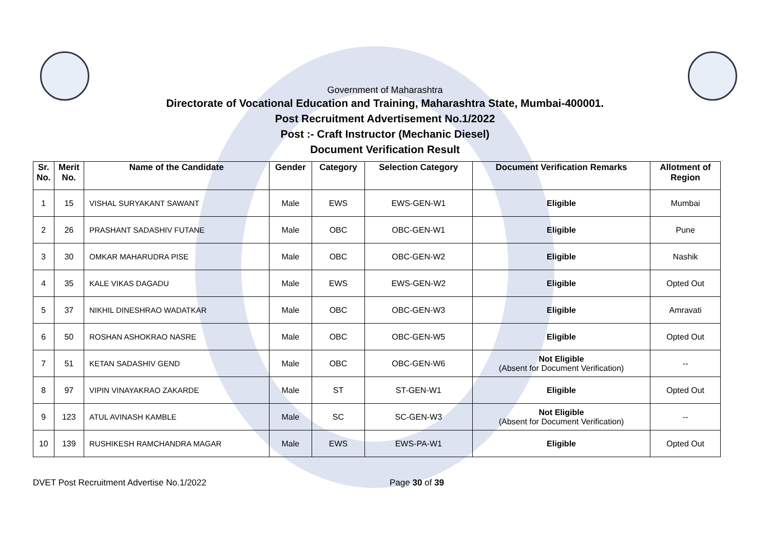Government of Maharashtra
Directorate of Vocational Education and Training, Maharashtra State, Mumbai-400001.
Post Recruitment Advertisement No.1/2022
Post :- Craft Instructor (Mechanic Diesel)
Document Verification Result
| Sr. No. | Merit No. | Name of the Candidate | Gender | Category | Selection Category | Document Verification Remarks | Allotment of Region |
| --- | --- | --- | --- | --- | --- | --- | --- |
| 1 | 15 | VISHAL SURYAKANT SAWANT | Male | EWS | EWS-GEN-W1 | Eligible | Mumbai |
| 2 | 26 | PRASHANT SADASHIV FUTANE | Male | OBC | OBC-GEN-W1 | Eligible | Pune |
| 3 | 30 | OMKAR MAHARUDRA PISE | Male | OBC | OBC-GEN-W2 | Eligible | Nashik |
| 4 | 35 | KALE VIKAS DAGADU | Male | EWS | EWS-GEN-W2 | Eligible | Opted Out |
| 5 | 37 | NIKHIL DINESHRAO WADATKAR | Male | OBC | OBC-GEN-W3 | Eligible | Amravati |
| 6 | 50 | ROSHAN ASHOKRAO NASRE | Male | OBC | OBC-GEN-W5 | Eligible | Opted Out |
| 7 | 51 | KETAN SADASHIV GEND | Male | OBC | OBC-GEN-W6 | Not Eligible (Absent for Document Verification) | -- |
| 8 | 97 | VIPIN VINAYAKRAO ZAKARDE | Male | ST | ST-GEN-W1 | Eligible | Opted Out |
| 9 | 123 | ATUL AVINASH KAMBLE | Male | SC | SC-GEN-W3 | Not Eligible (Absent for Document Verification) | -- |
| 10 | 139 | RUSHIKESH RAMCHANDRA MAGAR | Male | EWS | EWS-PA-W1 | Eligible | Opted Out |
DVET Post Recruitment Advertise No.1/2022 Page 30 of 39